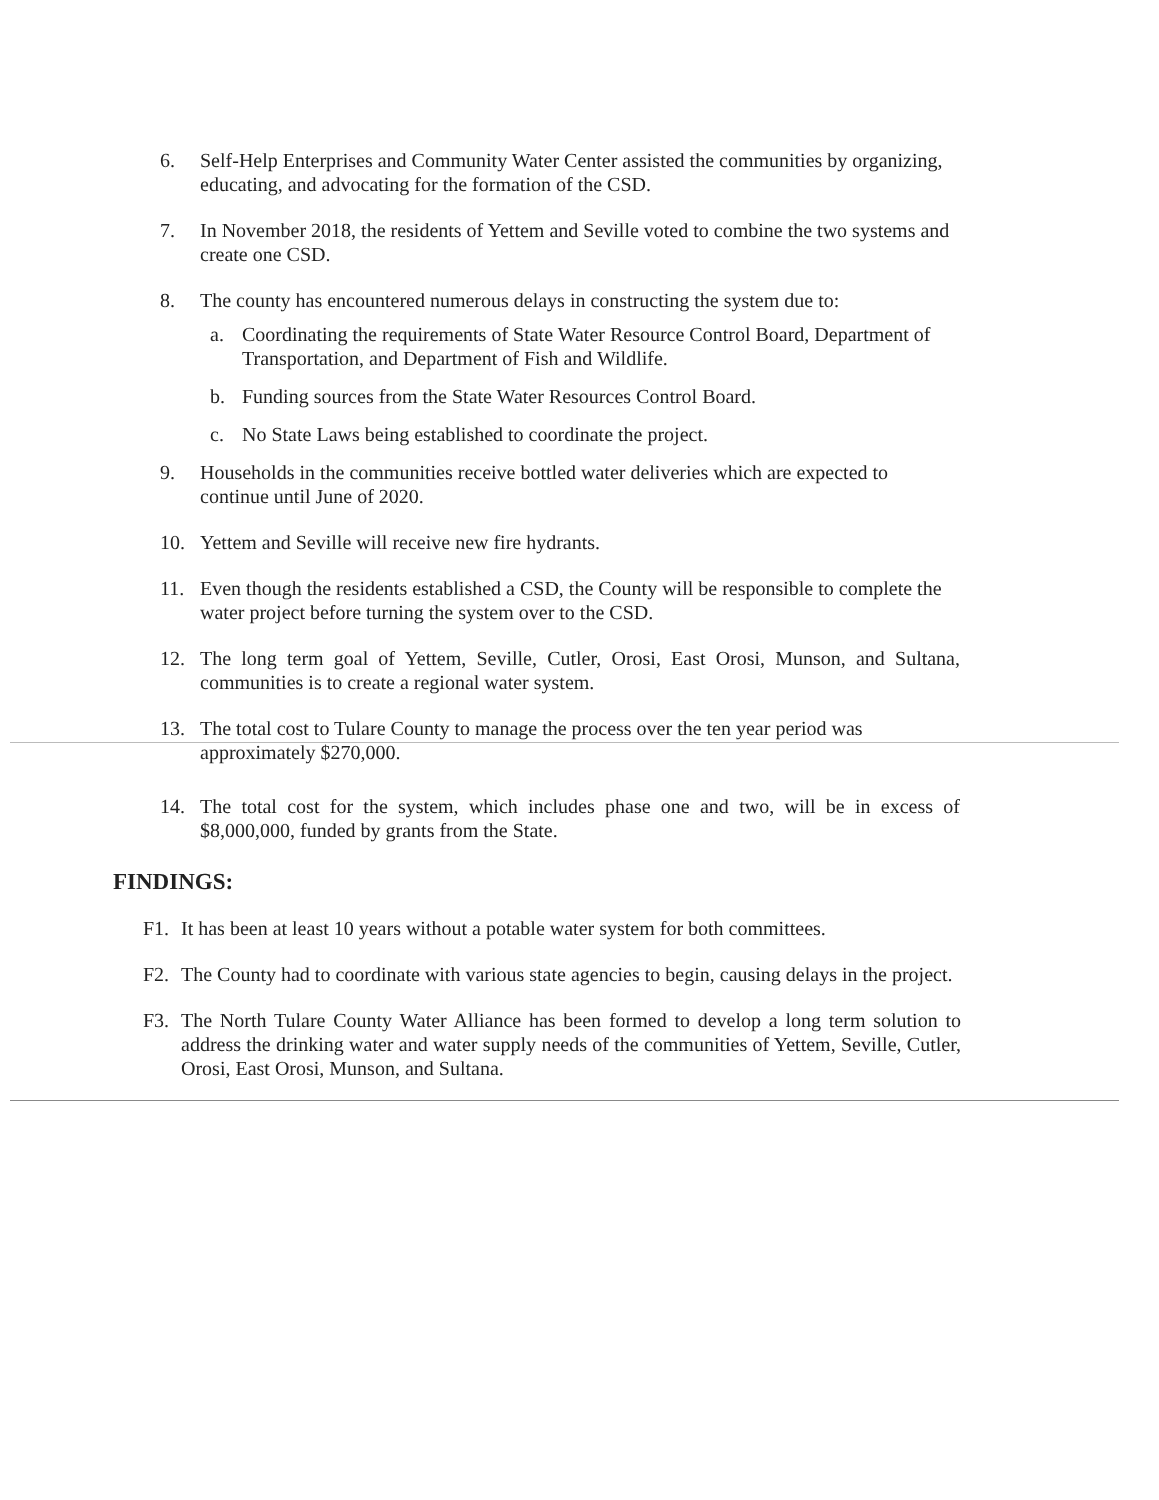6. Self-Help Enterprises and Community Water Center assisted the communities by organizing, educating, and advocating for the formation of the CSD.
7. In November 2018, the residents of Yettem and Seville voted to combine the two systems and create one CSD.
8. The county has encountered numerous delays in constructing the system due to:
a. Coordinating the requirements of State Water Resource Control Board, Department of Transportation, and Department of Fish and Wildlife.
b. Funding sources from the State Water Resources Control Board.
c. No State Laws being established to coordinate the project.
9. Households in the communities receive bottled water deliveries which are expected to continue until June of 2020.
10. Yettem and Seville will receive new fire hydrants.
11. Even though the residents established a CSD, the County will be responsible to complete the water project before turning the system over to the CSD.
12. The long term goal of Yettem, Seville, Cutler, Orosi, East Orosi, Munson, and Sultana, communities is to create a regional water system.
13. The total cost to Tulare County to manage the process over the ten year period was approximately $270,000.
14. The total cost for the system, which includes phase one and two, will be in excess of $8,000,000, funded by grants from the State.
FINDINGS:
F1. It has been at least 10 years without a potable water system for both committees.
F2. The County had to coordinate with various state agencies to begin, causing delays in the project.
F3. The North Tulare County Water Alliance has been formed to develop a long term solution to address the drinking water and water supply needs of the communities of Yettem, Seville, Cutler, Orosi, East Orosi, Munson, and Sultana.